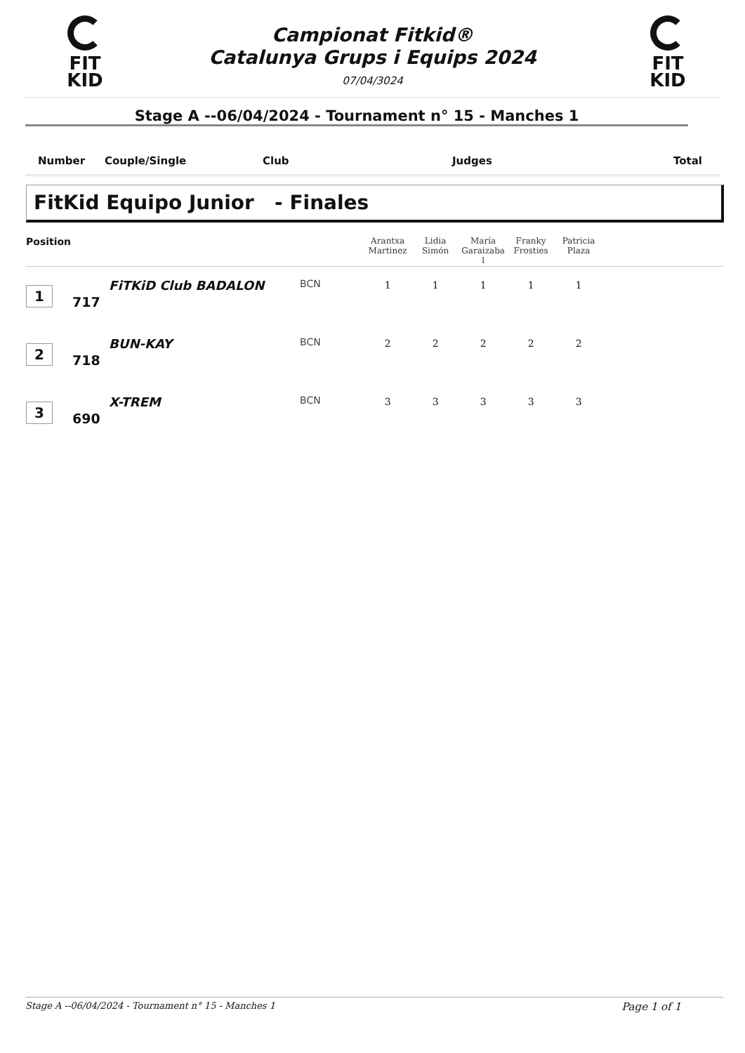FIT
KID
FIT
KID
Campionat Fitkid®
Catalunya Grups i Equips 2024
07/04/3024
Stage A --06/04/2024 - Tournament n° 15 - Manches 1
Number Couple/Single Club Judges Total
FitKid Equipo Junior - Finales
| Position | | | | Arantxa Martinez | Lidia Simón | María Garaizaba l | Franky Frosties | Patricia Plaza | |
| --- | --- | --- | --- | --- | --- | --- | --- | --- | --- |
| 1 | 717 | FiTKiD Club BADALON | BCN | 1 | 1 | 1 | 1 | 1 | |
| 2 | 718 | BUN-KAY | BCN | 2 | 2 | 2 | 2 | 2 | |
| 3 | 690 | X-TREM | BCN | 3 | 3 | 3 | 3 | 3 | |
Stage A --06/04/2024 - Tournament n° 15 - Manches 1 Page 1 of 1